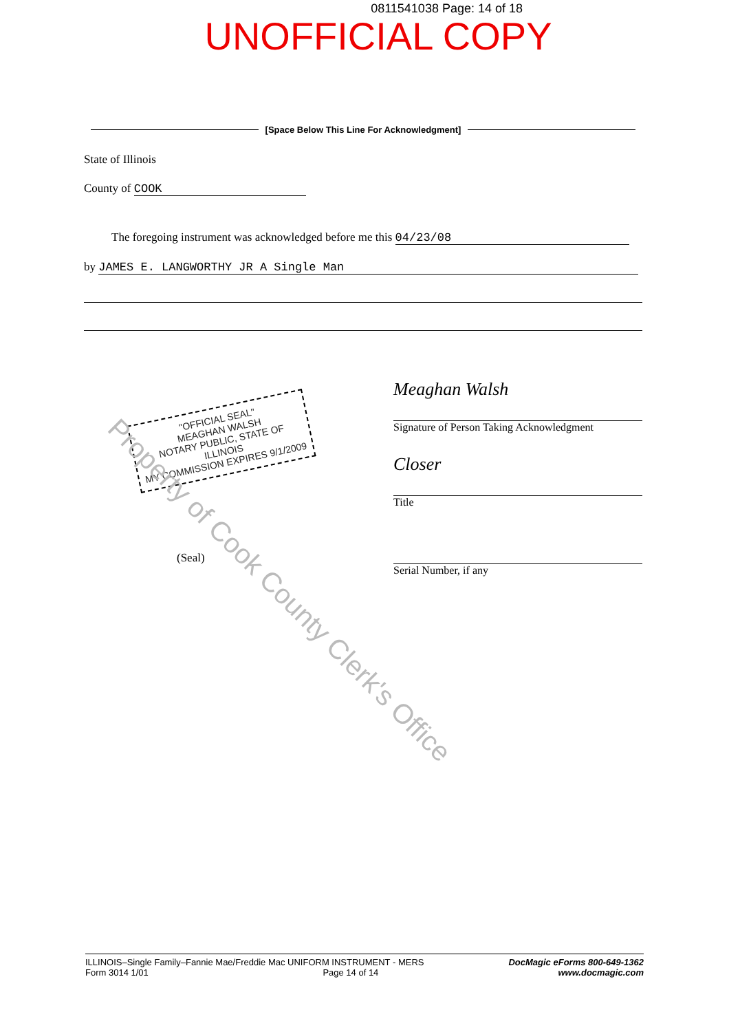0811541038 Page: 14 of 18
UNOFFICIAL COPY
[Space Below This Line For Acknowledgment]
State of Illinois
County of COOK
The foregoing instrument was acknowledged before me this 04/23/08
by JAMES E. LANGWORTHY JR A Single Man
"OFFICIAL SEAL"
MEAGHAN WALSH
NOTARY PUBLIC, STATE OF ILLINOIS
MY COMMISSION EXPIRES 9/1/2009
(Seal)
Meaghan Walsh
Signature of Person Taking Acknowledgment
Closer
Title
Serial Number, if any
Property of Cook County Clerk's Office
ILLINOIS–Single Family–Fannie Mae/Freddie Mac UNIFORM INSTRUMENT - MERS
Form 3014 1/01 Page 14 of 14
DocMagic eForms 800-649-1362
www.docmagic.com